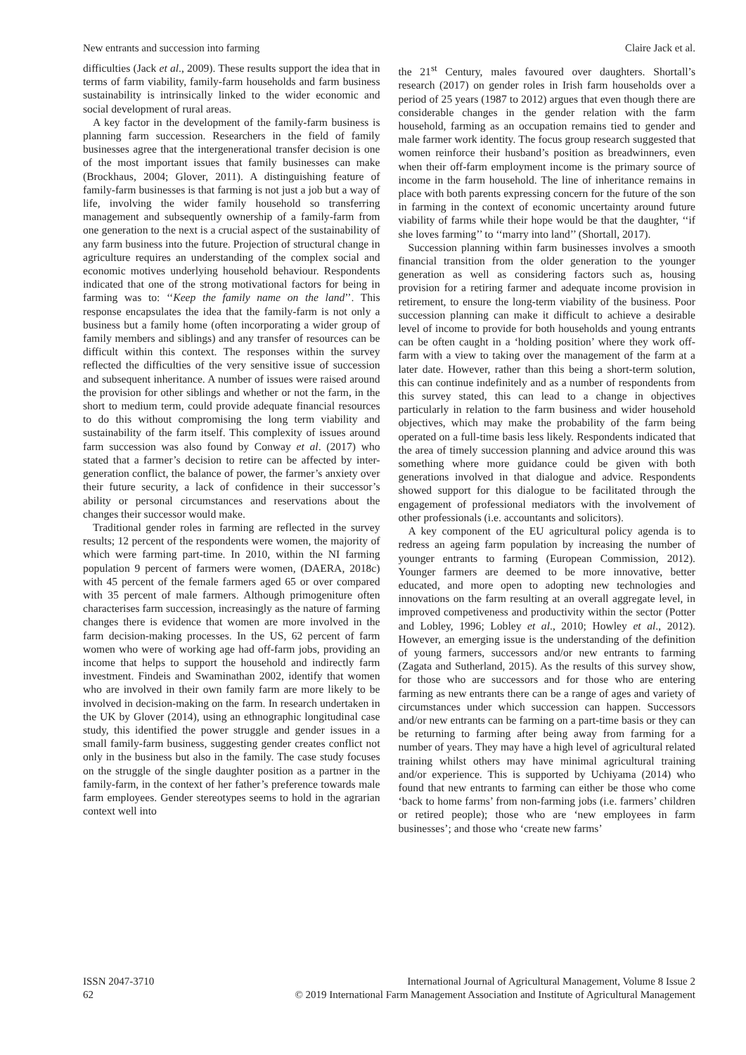New entrants and succession into farming Claire Jack et al.
difficulties (Jack et al., 2009). These results support the idea that in terms of farm viability, family-farm households and farm business sustainability is intrinsically linked to the wider economic and social development of rural areas.
A key factor in the development of the family-farm business is planning farm succession. Researchers in the field of family businesses agree that the intergenerational transfer decision is one of the most important issues that family businesses can make (Brockhaus, 2004; Glover, 2011). A distinguishing feature of family-farm businesses is that farming is not just a job but a way of life, involving the wider family household so transferring management and subsequently ownership of a family-farm from one generation to the next is a crucial aspect of the sustainability of any farm business into the future. Projection of structural change in agriculture requires an understanding of the complex social and economic motives underlying household behaviour. Respondents indicated that one of the strong motivational factors for being in farming was to: ‘‘Keep the family name on the land’’. This response encapsulates the idea that the family-farm is not only a business but a family home (often incorporating a wider group of family members and siblings) and any transfer of resources can be difficult within this context. The responses within the survey reflected the difficulties of the very sensitive issue of succession and subsequent inheritance. A number of issues were raised around the provision for other siblings and whether or not the farm, in the short to medium term, could provide adequate financial resources to do this without compromising the long term viability and sustainability of the farm itself. This complexity of issues around farm succession was also found by Conway et al. (2017) who stated that a farmer’s decision to retire can be affected by inter-generation conflict, the balance of power, the farmer’s anxiety over their future security, a lack of confidence in their successor’s ability or personal circumstances and reservations about the changes their successor would make.
Traditional gender roles in farming are reflected in the survey results; 12 percent of the respondents were women, the majority of which were farming part-time. In 2010, within the NI farming population 9 percent of farmers were women, (DAERA, 2018c) with 45 percent of the female farmers aged 65 or over compared with 35 percent of male farmers. Although primogeniture often characterises farm succession, increasingly as the nature of farming changes there is evidence that women are more involved in the farm decision-making processes. In the US, 62 percent of farm women who were of working age had off-farm jobs, providing an income that helps to support the household and indirectly farm investment. Findeis and Swaminathan 2002, identify that women who are involved in their own family farm are more likely to be involved in decision-making on the farm. In research undertaken in the UK by Glover (2014), using an ethnographic longitudinal case study, this identified the power struggle and gender issues in a small family-farm business, suggesting gender creates conflict not only in the business but also in the family. The case study focuses on the struggle of the single daughter position as a partner in the family-farm, in the context of her father’s preference towards male farm employees. Gender stereotypes seems to hold in the agrarian context well into
the 21<sup>st</sup> Century, males favoured over daughters. Shortall’s research (2017) on gender roles in Irish farm households over a period of 25 years (1987 to 2012) argues that even though there are considerable changes in the gender relation with the farm household, farming as an occupation remains tied to gender and male farmer work identity. The focus group research suggested that women reinforce their husband’s position as breadwinners, even when their off-farm employment income is the primary source of income in the farm household. The line of inheritance remains in place with both parents expressing concern for the future of the son in farming in the context of economic uncertainty around future viability of farms while their hope would be that the daughter, ‘‘if she loves farming’’ to ‘‘marry into land’’ (Shortall, 2017).
Succession planning within farm businesses involves a smooth financial transition from the older generation to the younger generation as well as considering factors such as, housing provision for a retiring farmer and adequate income provision in retirement, to ensure the long-term viability of the business. Poor succession planning can make it difficult to achieve a desirable level of income to provide for both households and young entrants can be often caught in a ‘holding position’ where they work off-farm with a view to taking over the management of the farm at a later date. However, rather than this being a short-term solution, this can continue indefinitely and as a number of respondents from this survey stated, this can lead to a change in objectives particularly in relation to the farm business and wider household objectives, which may make the probability of the farm being operated on a full-time basis less likely. Respondents indicated that the area of timely succession planning and advice around this was something where more guidance could be given with both generations involved in that dialogue and advice. Respondents showed support for this dialogue to be facilitated through the engagement of professional mediators with the involvement of other professionals (i.e. accountants and solicitors).
A key component of the EU agricultural policy agenda is to redress an ageing farm population by increasing the number of younger entrants to farming (European Commission, 2012). Younger farmers are deemed to be more innovative, better educated, and more open to adopting new technologies and innovations on the farm resulting at an overall aggregate level, in improved competiveness and productivity within the sector (Potter and Lobley, 1996; Lobley et al., 2010; Howley et al., 2012). However, an emerging issue is the understanding of the definition of young farmers, successors and/or new entrants to farming (Zagata and Sutherland, 2015). As the results of this survey show, for those who are successors and for those who are entering farming as new entrants there can be a range of ages and variety of circumstances under which succession can happen. Successors and/or new entrants can be farming on a part-time basis or they can be returning to farming after being away from farming for a number of years. They may have a high level of agricultural related training whilst others may have minimal agricultural training and/or experience. This is supported by Uchiyama (2014) who found that new entrants to farming can either be those who come ‘back to home farms’ from non-farming jobs (i.e. farmers’ children or retired people); those who are ‘new employees in farm businesses’; and those who ‘create new farms’
ISSN 2047-3710
62
International Journal of Agricultural Management, Volume 8 Issue 2
© 2019 International Farm Management Association and Institute of Agricultural Management